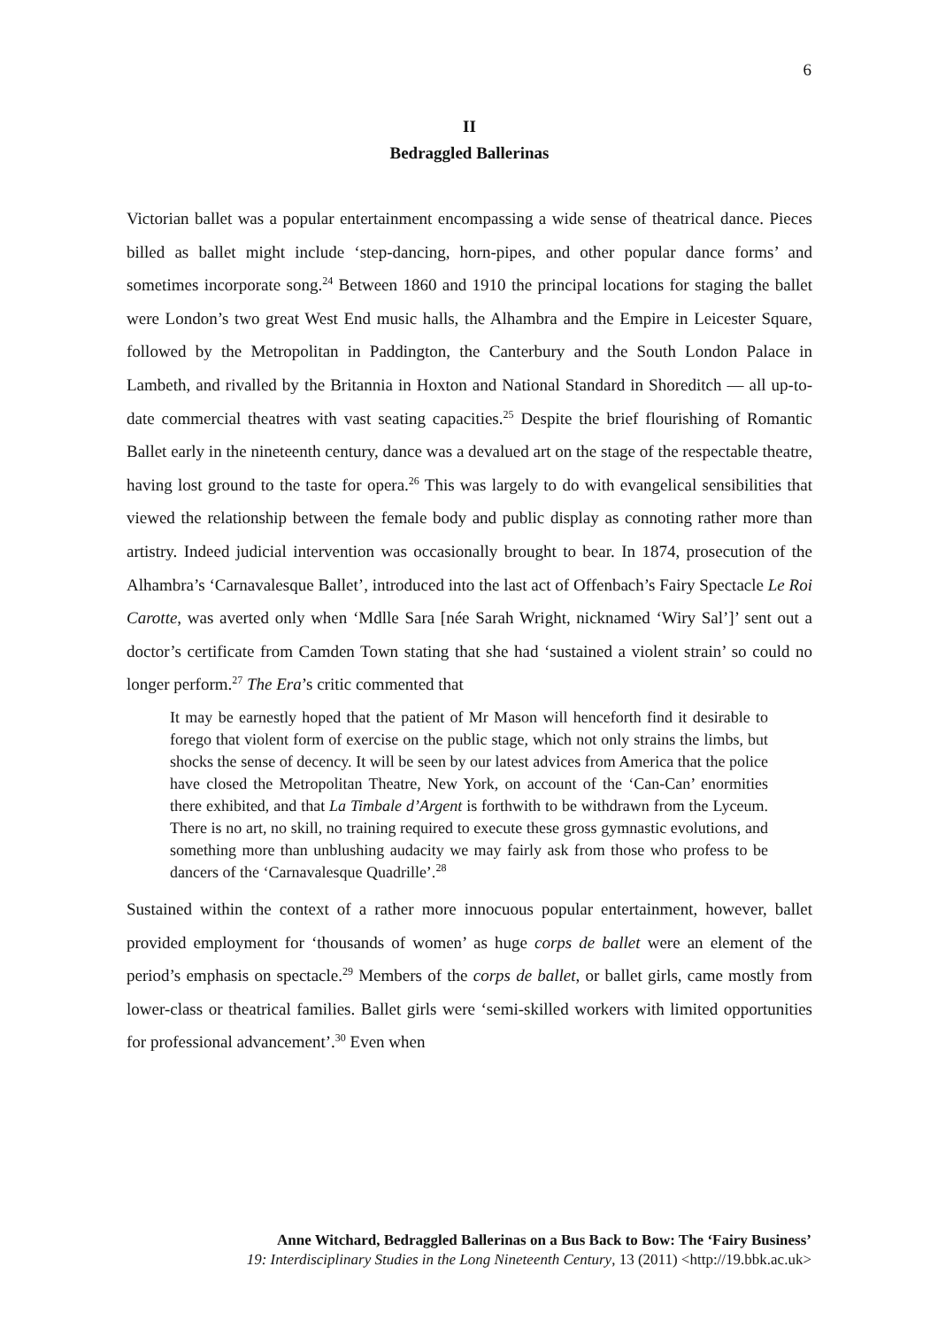6
II
Bedraggled Ballerinas
Victorian ballet was a popular entertainment encompassing a wide sense of theatrical dance. Pieces billed as ballet might include ‘step-dancing, horn-pipes, and other popular dance forms’ and sometimes incorporate song.<sup>24</sup> Between 1860 and 1910 the principal locations for staging the ballet were London’s two great West End music halls, the Alhambra and the Empire in Leicester Square, followed by the Metropolitan in Paddington, the Canterbury and the South London Palace in Lambeth, and rivalled by the Britannia in Hoxton and National Standard in Shoreditch — all up-to-date commercial theatres with vast seating capacities.<sup>25</sup> Despite the brief flourishing of Romantic Ballet early in the nineteenth century, dance was a devalued art on the stage of the respectable theatre, having lost ground to the taste for opera.<sup>26</sup> This was largely to do with evangelical sensibilities that viewed the relationship between the female body and public display as connoting rather more than artistry. Indeed judicial intervention was occasionally brought to bear. In 1874, prosecution of the Alhambra’s ‘Carnavalesque Ballet’, introduced into the last act of Offenbach’s Fairy Spectacle Le Roi Carotte, was averted only when ‘Mdlle Sara [née Sarah Wright, nicknamed ‘Wiry Sal’]’ sent out a doctor’s certificate from Camden Town stating that she had ‘sustained a violent strain’ so could no longer perform.<sup>27</sup> The Era’s critic commented that
It may be earnestly hoped that the patient of Mr Mason will henceforth find it desirable to forego that violent form of exercise on the public stage, which not only strains the limbs, but shocks the sense of decency. It will be seen by our latest advices from America that the police have closed the Metropolitan Theatre, New York, on account of the ‘Can-Can’ enormities there exhibited, and that La Timbale d’Argent is forthwith to be withdrawn from the Lyceum. There is no art, no skill, no training required to execute these gross gymnastic evolutions, and something more than unblushing audacity we may fairly ask from those who profess to be dancers of the ‘Carnavalesque Quadrille’.<sup>28</sup>
Sustained within the context of a rather more innocuous popular entertainment, however, ballet provided employment for ‘thousands of women’ as huge corps de ballet were an element of the period’s emphasis on spectacle.<sup>29</sup> Members of the corps de ballet, or ballet girls, came mostly from lower-class or theatrical families. Ballet girls were ‘semi-skilled workers with limited opportunities for professional advancement’.<sup>30</sup> Even when
Anne Witchard, Bedraggled Ballerinas on a Bus Back to Bow: The ‘Fairy Business’
19: Interdisciplinary Studies in the Long Nineteenth Century, 13 (2011) <http://19.bbk.ac.uk>